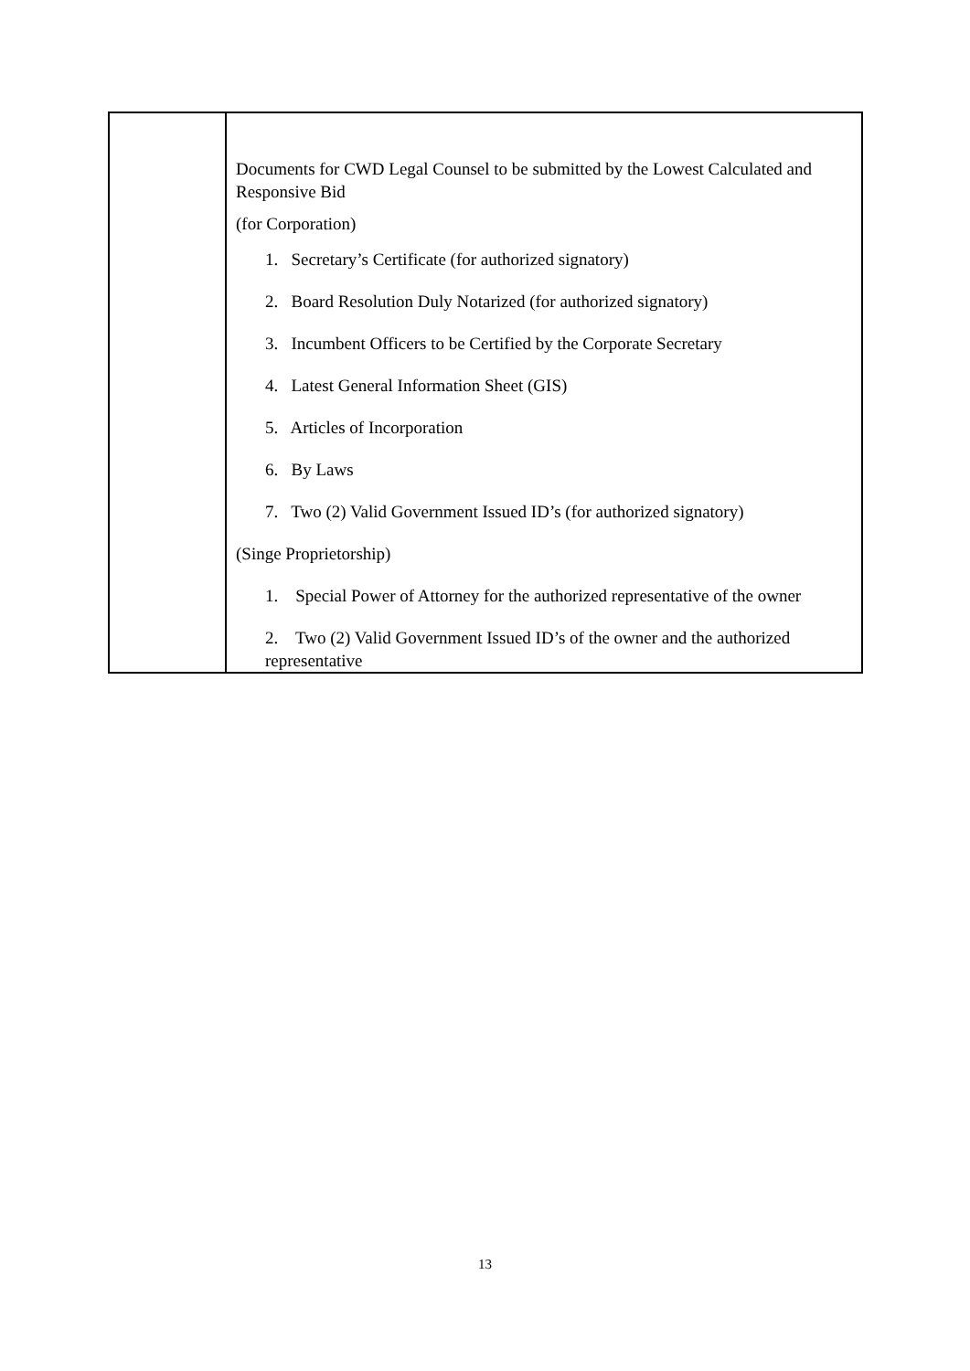| | Documents for CWD Legal Counsel to be submitted by the Lowest Calculated and Responsive Bid (for Corporation) 1. Secretary’s Certificate (for authorized signatory) 2. Board Resolution Duly Notarized (for authorized signatory) 3. Incumbent Officers to be Certified by the Corporate Secretary 4. Latest General Information Sheet (GIS) 5. Articles of Incorporation 6. By Laws 7. Two (2) Valid Government Issued ID’s (for authorized signatory) (Singe Proprietorship) 1. Special Power of Attorney for the authorized representative of the owner 2. Two (2) Valid Government Issued ID’s of the owner and the authorized representative |
13